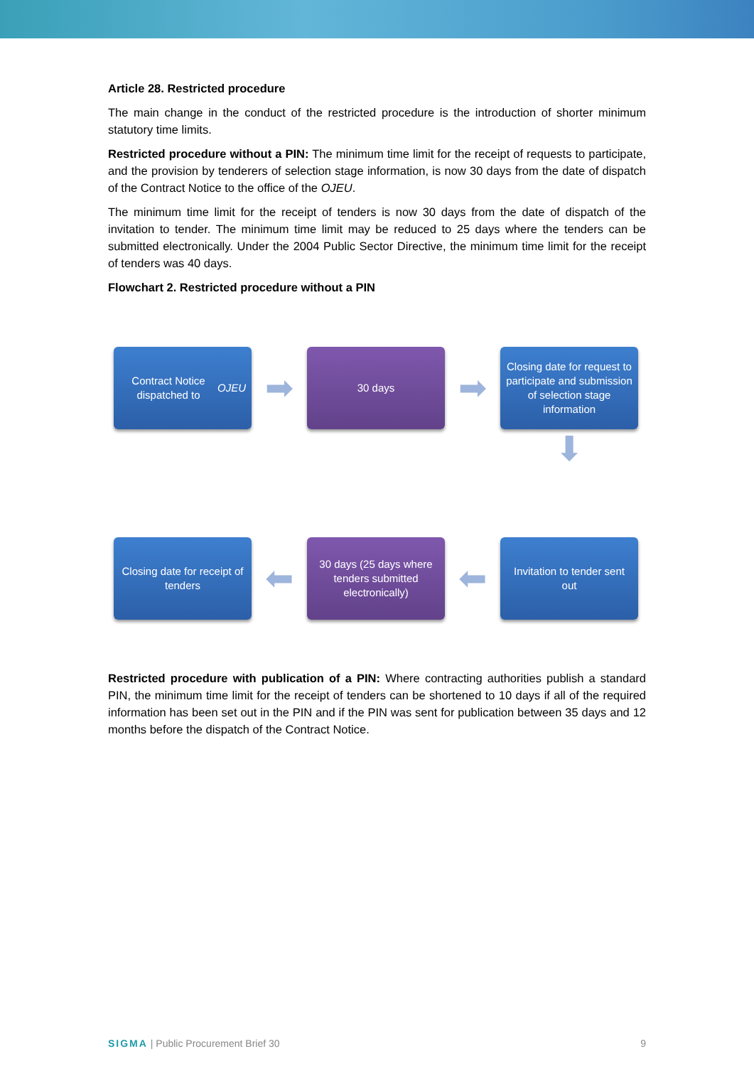Article 28. Restricted procedure
The main change in the conduct of the restricted procedure is the introduction of shorter minimum statutory time limits.
Restricted procedure without a PIN: The minimum time limit for the receipt of requests to participate, and the provision by tenderers of selection stage information, is now 30 days from the date of dispatch of the Contract Notice to the office of the OJEU.
The minimum time limit for the receipt of tenders is now 30 days from the date of dispatch of the invitation to tender. The minimum time limit may be reduced to 25 days where the tenders can be submitted electronically. Under the 2004 Public Sector Directive, the minimum time limit for the receipt of tenders was 40 days.
Flowchart 2. Restricted procedure without a PIN
Contract Notice dispatched to OJEU
➡
30 days
➡
Closing date for request to participate and submission of selection stage information
⬇
Closing date for receipt of tenders
⬅
30 days (25 days where tenders submitted electronically)
⬅
Invitation to tender sent out
Restricted procedure with publication of a PIN: Where contracting authorities publish a standard PIN, the minimum time limit for the receipt of tenders can be shortened to 10 days if all of the required information has been set out in the PIN and if the PIN was sent for publication between 35 days and 12 months before the dispatch of the Contract Notice.
SIGMA | Public Procurement Brief 30 9